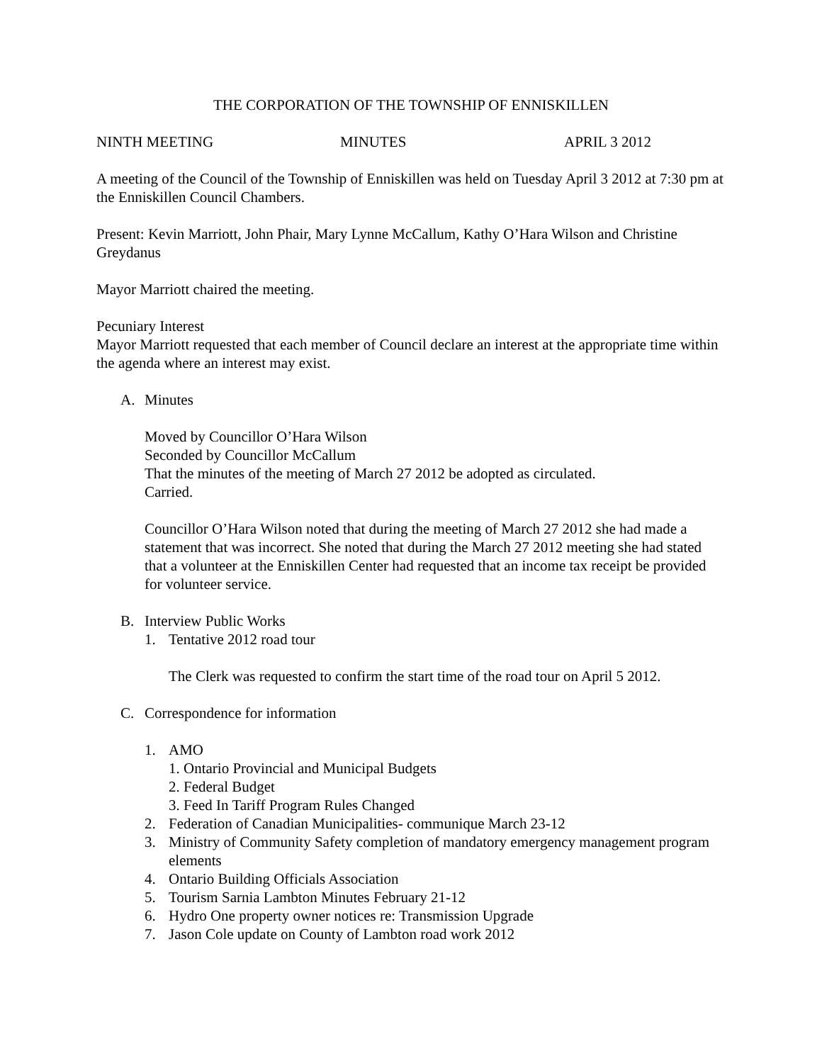THE CORPORATION OF THE TOWNSHIP OF ENNISKILLEN
NINTH MEETING MINUTES APRIL 3 2012
A meeting of the Council of the Township of Enniskillen was held on Tuesday April 3 2012 at 7:30 pm at the Enniskillen Council Chambers.
Present: Kevin Marriott, John Phair, Mary Lynne McCallum, Kathy O’Hara Wilson and Christine Greydanus
Mayor Marriott chaired the meeting.
Pecuniary Interest
Mayor Marriott requested that each member of Council declare an interest at the appropriate time within the agenda where an interest may exist.
A. Minutes
Moved by Councillor O’Hara Wilson
Seconded by Councillor McCallum
That the minutes of the meeting of March 27 2012 be adopted as circulated.
Carried.
Councillor O’Hara Wilson noted that during the meeting of March 27 2012 she had made a statement that was incorrect. She noted that during the March 27 2012 meeting she had stated that a volunteer at the Enniskillen Center had requested that an income tax receipt be provided for volunteer service.
B. Interview Public Works
1. Tentative 2012 road tour
The Clerk was requested to confirm the start time of the road tour on April 5 2012.
C. Correspondence for information
1. AMO
1. Ontario Provincial and Municipal Budgets
2. Federal Budget
3. Feed In Tariff Program Rules Changed
2. Federation of Canadian Municipalities- communique March 23-12
3. Ministry of Community Safety completion of mandatory emergency management program elements
4. Ontario Building Officials Association
5. Tourism Sarnia Lambton Minutes February 21-12
6. Hydro One property owner notices re: Transmission Upgrade
7. Jason Cole update on County of Lambton road work 2012